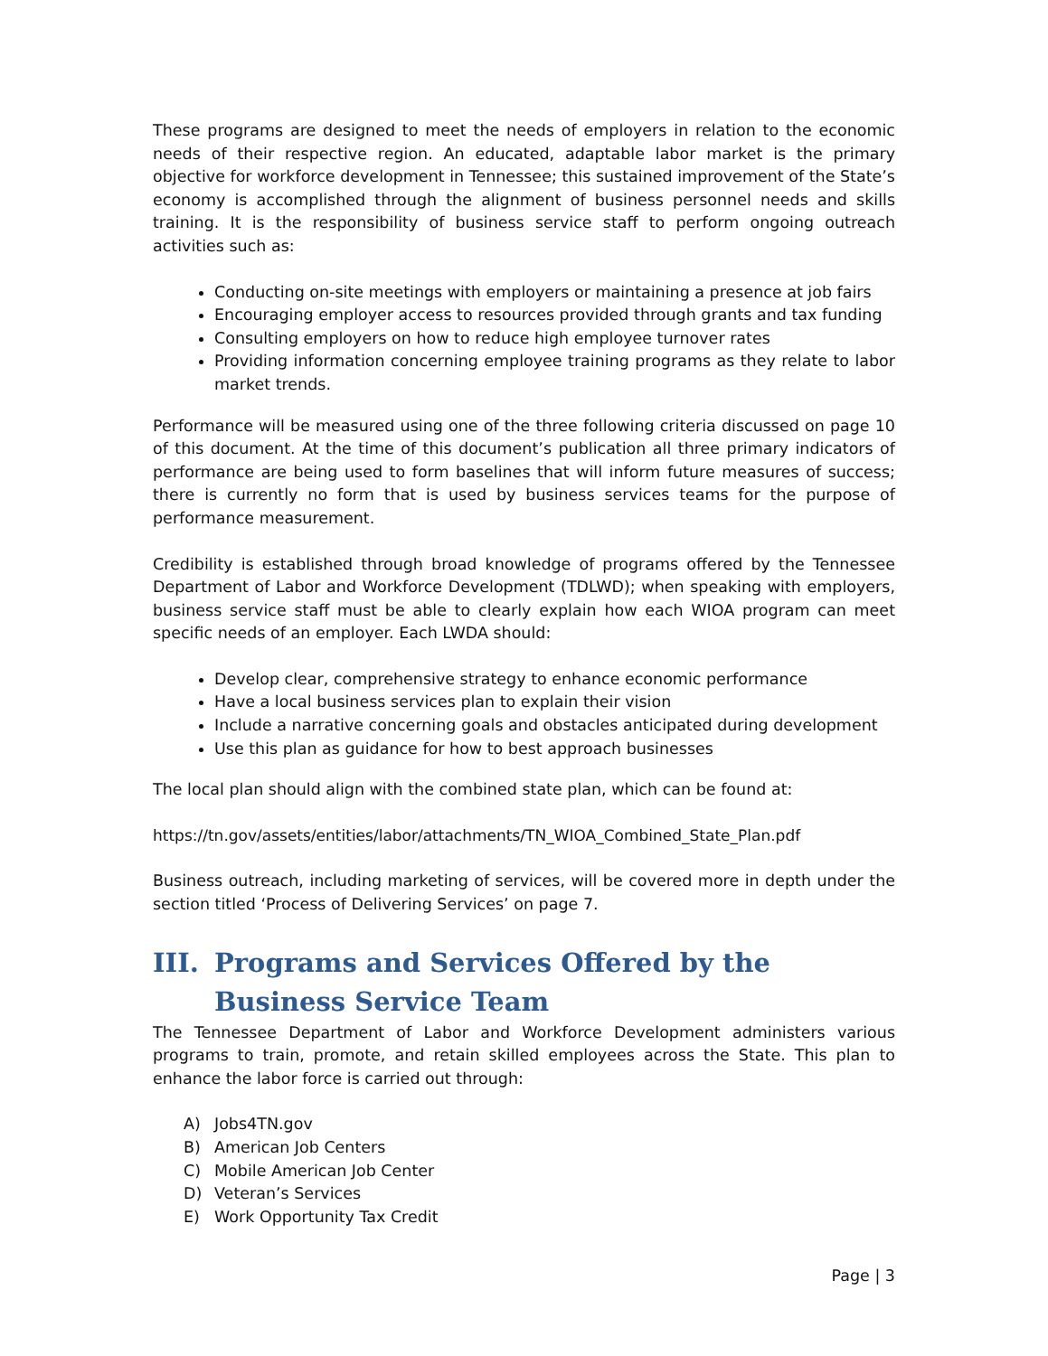These programs are designed to meet the needs of employers in relation to the economic needs of their respective region. An educated, adaptable labor market is the primary objective for workforce development in Tennessee; this sustained improvement of the State’s economy is accomplished through the alignment of business personnel needs and skills training. It is the responsibility of business service staff to perform ongoing outreach activities such as:
Conducting on-site meetings with employers or maintaining a presence at job fairs
Encouraging employer access to resources provided through grants and tax funding
Consulting employers on how to reduce high employee turnover rates
Providing information concerning employee training programs as they relate to labor market trends.
Performance will be measured using one of the three following criteria discussed on page 10 of this document. At the time of this document’s publication all three primary indicators of performance are being used to form baselines that will inform future measures of success; there is currently no form that is used by business services teams for the purpose of performance measurement.
Credibility is established through broad knowledge of programs offered by the Tennessee Department of Labor and Workforce Development (TDLWD); when speaking with employers, business service staff must be able to clearly explain how each WIOA program can meet specific needs of an employer. Each LWDA should:
Develop clear, comprehensive strategy to enhance economic performance
Have a local business services plan to explain their vision
Include a narrative concerning goals and obstacles anticipated during development
Use this plan as guidance for how to best approach businesses
The local plan should align with the combined state plan, which can be found at:
https://tn.gov/assets/entities/labor/attachments/TN_WIOA_Combined_State_Plan.pdf
Business outreach, including marketing of services, will be covered more in depth under the section titled ‘Process of Delivering Services’ on page 7.
III. Programs and Services Offered by the Business Service Team
The Tennessee Department of Labor and Workforce Development administers various programs to train, promote, and retain skilled employees across the State. This plan to enhance the labor force is carried out through:
A) Jobs4TN.gov
B) American Job Centers
C) Mobile American Job Center
D) Veteran’s Services
E) Work Opportunity Tax Credit
Page | 3